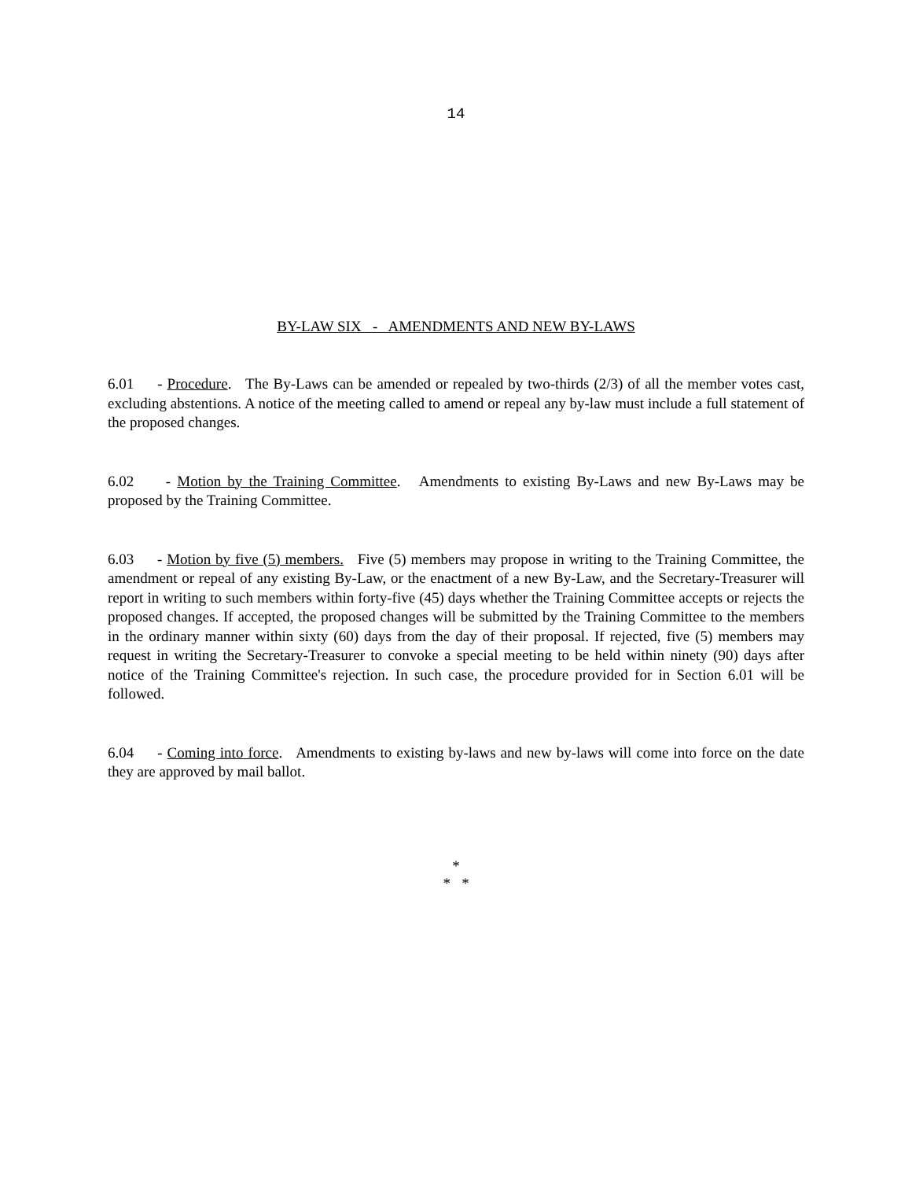14
BY-LAW SIX - AMENDMENTS AND NEW BY-LAWS
6.01 - Procedure. The By-Laws can be amended or repealed by two-thirds (2/3) of all the member votes cast, excluding abstentions. A notice of the meeting called to amend or repeal any by-law must include a full statement of the proposed changes.
6.02 - Motion by the Training Committee. Amendments to existing By-Laws and new By-Laws may be proposed by the Training Committee.
6.03 - Motion by five (5) members. Five (5) members may propose in writing to the Training Committee, the amendment or repeal of any existing By-Law, or the enactment of a new By-Law, and the Secretary-Treasurer will report in writing to such members within forty-five (45) days whether the Training Committee accepts or rejects the proposed changes. If accepted, the proposed changes will be submitted by the Training Committee to the members in the ordinary manner within sixty (60) days from the day of their proposal. If rejected, five (5) members may request in writing the Secretary-Treasurer to convoke a special meeting to be held within ninety (90) days after notice of the Training Committee's rejection. In such case, the procedure provided for in Section 6.01 will be followed.
6.04 - Coming into force. Amendments to existing by-laws and new by-laws will come into force on the date they are approved by mail ballot.
*
* *